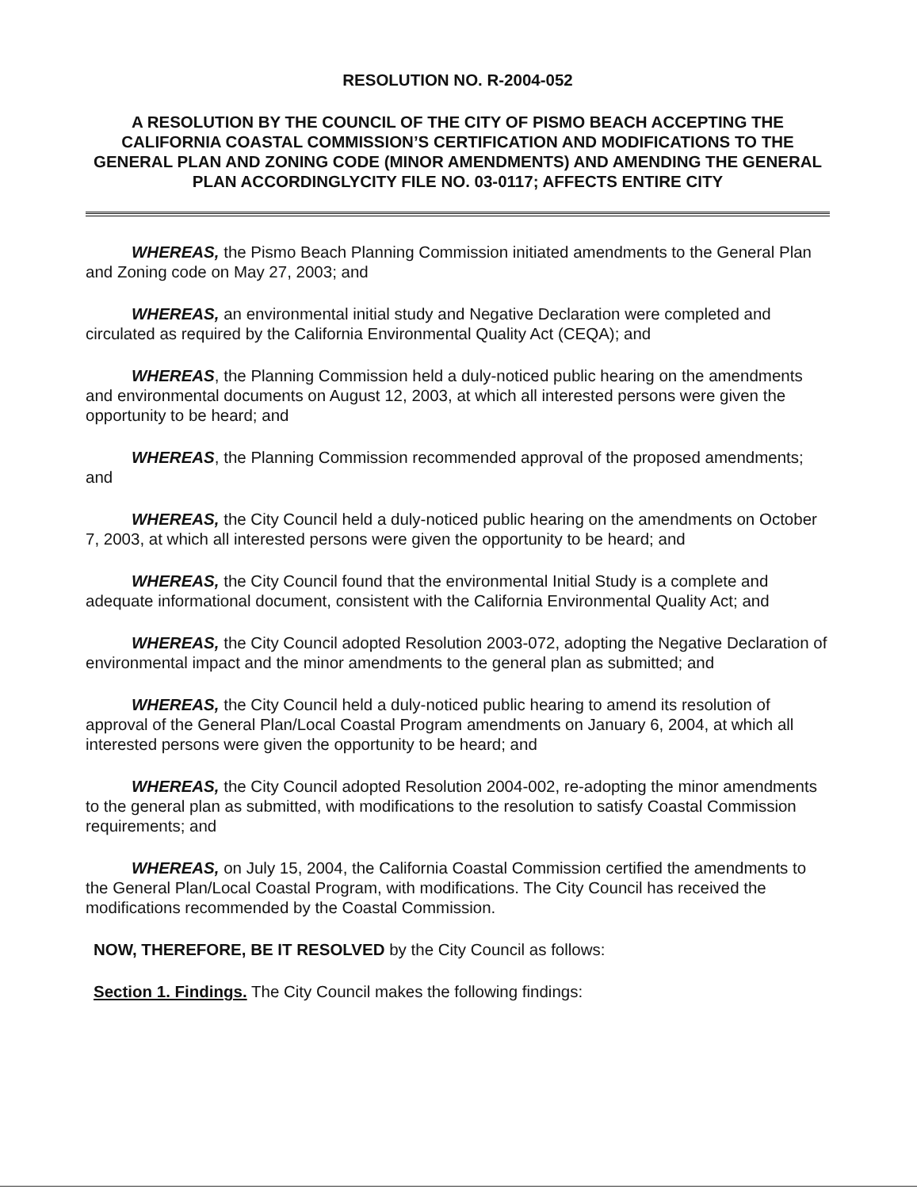RESOLUTION NO. R-2004-052
A RESOLUTION BY THE COUNCIL OF THE CITY OF PISMO BEACH ACCEPTING THE CALIFORNIA COASTAL COMMISSION’S CERTIFICATION AND MODIFICATIONS TO THE GENERAL PLAN AND ZONING CODE (MINOR AMENDMENTS) AND AMENDING THE GENERAL PLAN ACCORDINGLYCITY FILE NO. 03-0117; AFFECTS ENTIRE CITY
WHEREAS, the Pismo Beach Planning Commission initiated amendments to the General Plan and Zoning code on May 27, 2003; and
WHEREAS, an environmental initial study and Negative Declaration were completed and circulated as required by the California Environmental Quality Act (CEQA); and
WHEREAS, the Planning Commission held a duly-noticed public hearing on the amendments and environmental documents on August 12, 2003, at which all interested persons were given the opportunity to be heard; and
WHEREAS, the Planning Commission recommended approval of the proposed amendments; and
WHEREAS, the City Council held a duly-noticed public hearing on the amendments on October 7, 2003, at which all interested persons were given the opportunity to be heard; and
WHEREAS, the City Council found that the environmental Initial Study is a complete and adequate informational document, consistent with the California Environmental Quality Act; and
WHEREAS, the City Council adopted Resolution 2003-072, adopting the Negative Declaration of environmental impact and the minor amendments to the general plan as submitted; and
WHEREAS, the City Council held a duly-noticed public hearing to amend its resolution of approval of the General Plan/Local Coastal Program amendments on January 6, 2004, at which all interested persons were given the opportunity to be heard; and
WHEREAS, the City Council adopted Resolution 2004-002, re-adopting the minor amendments to the general plan as submitted, with modifications to the resolution to satisfy Coastal Commission requirements; and
WHEREAS, on July 15, 2004, the California Coastal Commission certified the amendments to the General Plan/Local Coastal Program, with modifications. The City Council has received the modifications recommended by the Coastal Commission.
NOW, THEREFORE, BE IT RESOLVED by the City Council as follows:
Section 1. Findings. The City Council makes the following findings: